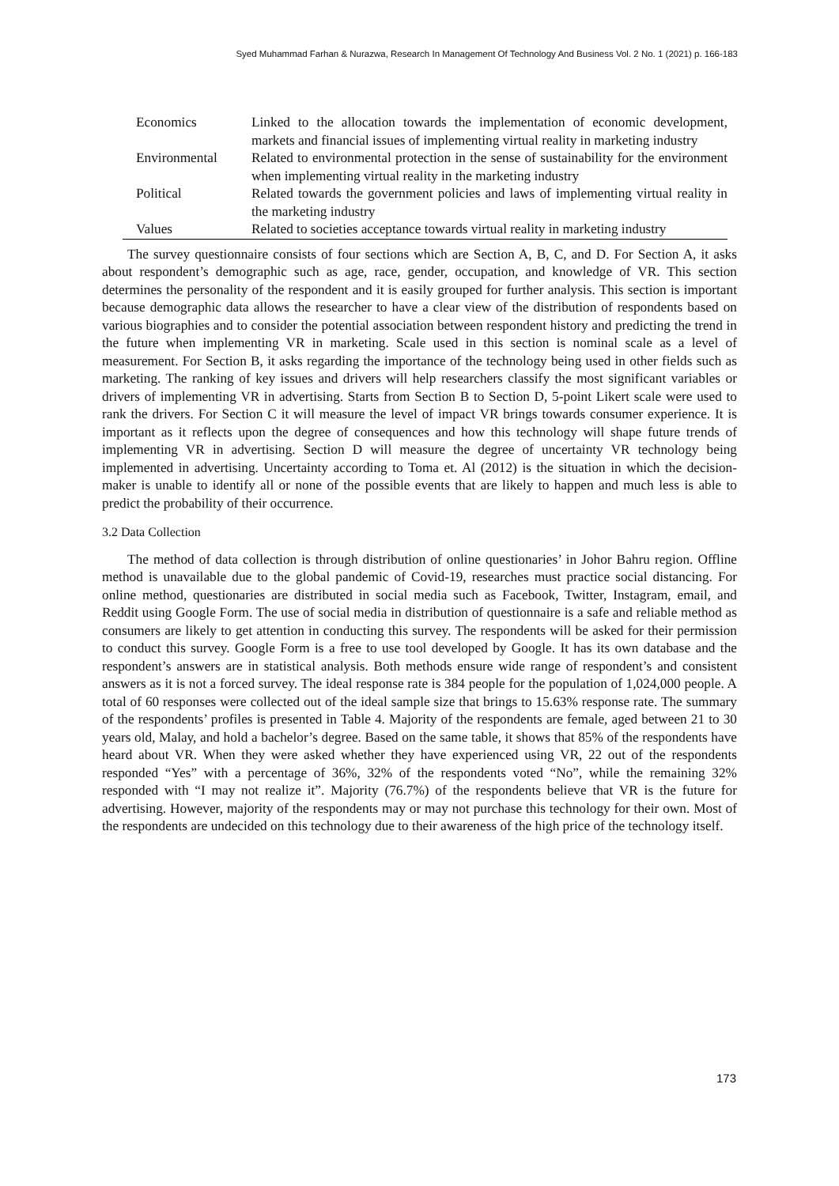Syed Muhammad Farhan & Nurazwa, Research In Management Of Technology And Business Vol. 2 No. 1 (2021) p. 166-183
| Economics | Linked to the allocation towards the implementation of economic development, markets and financial issues of implementing virtual reality in marketing industry |
| Environmental | Related to environmental protection in the sense of sustainability for the environment when implementing virtual reality in the marketing industry |
| Political | Related towards the government policies and laws of implementing virtual reality in the marketing industry |
| Values | Related to societies acceptance towards virtual reality in marketing industry |
The survey questionnaire consists of four sections which are Section A, B, C, and D. For Section A, it asks about respondent’s demographic such as age, race, gender, occupation, and knowledge of VR. This section determines the personality of the respondent and it is easily grouped for further analysis. This section is important because demographic data allows the researcher to have a clear view of the distribution of respondents based on various biographies and to consider the potential association between respondent history and predicting the trend in the future when implementing VR in marketing. Scale used in this section is nominal scale as a level of measurement. For Section B, it asks regarding the importance of the technology being used in other fields such as marketing. The ranking of key issues and drivers will help researchers classify the most significant variables or drivers of implementing VR in advertising. Starts from Section B to Section D, 5-point Likert scale were used to rank the drivers. For Section C it will measure the level of impact VR brings towards consumer experience. It is important as it reflects upon the degree of consequences and how this technology will shape future trends of implementing VR in advertising. Section D will measure the degree of uncertainty VR technology being implemented in advertising. Uncertainty according to Toma et. Al (2012) is the situation in which the decision-maker is unable to identify all or none of the possible events that are likely to happen and much less is able to predict the probability of their occurrence.
3.2 Data Collection
The method of data collection is through distribution of online questionaries’ in Johor Bahru region. Offline method is unavailable due to the global pandemic of Covid-19, researches must practice social distancing. For online method, questionaries are distributed in social media such as Facebook, Twitter, Instagram, email, and Reddit using Google Form. The use of social media in distribution of questionnaire is a safe and reliable method as consumers are likely to get attention in conducting this survey. The respondents will be asked for their permission to conduct this survey. Google Form is a free to use tool developed by Google. It has its own database and the respondent’s answers are in statistical analysis. Both methods ensure wide range of respondent’s and consistent answers as it is not a forced survey. The ideal response rate is 384 people for the population of 1,024,000 people. A total of 60 responses were collected out of the ideal sample size that brings to 15.63% response rate. The summary of the respondents’ profiles is presented in Table 4. Majority of the respondents are female, aged between 21 to 30 years old, Malay, and hold a bachelor’s degree. Based on the same table, it shows that 85% of the respondents have heard about VR. When they were asked whether they have experienced using VR, 22 out of the respondents responded “Yes” with a percentage of 36%, 32% of the respondents voted “No”, while the remaining 32% responded with “I may not realize it”. Majority (76.7%) of the respondents believe that VR is the future for advertising. However, majority of the respondents may or may not purchase this technology for their own. Most of the respondents are undecided on this technology due to their awareness of the high price of the technology itself.
173